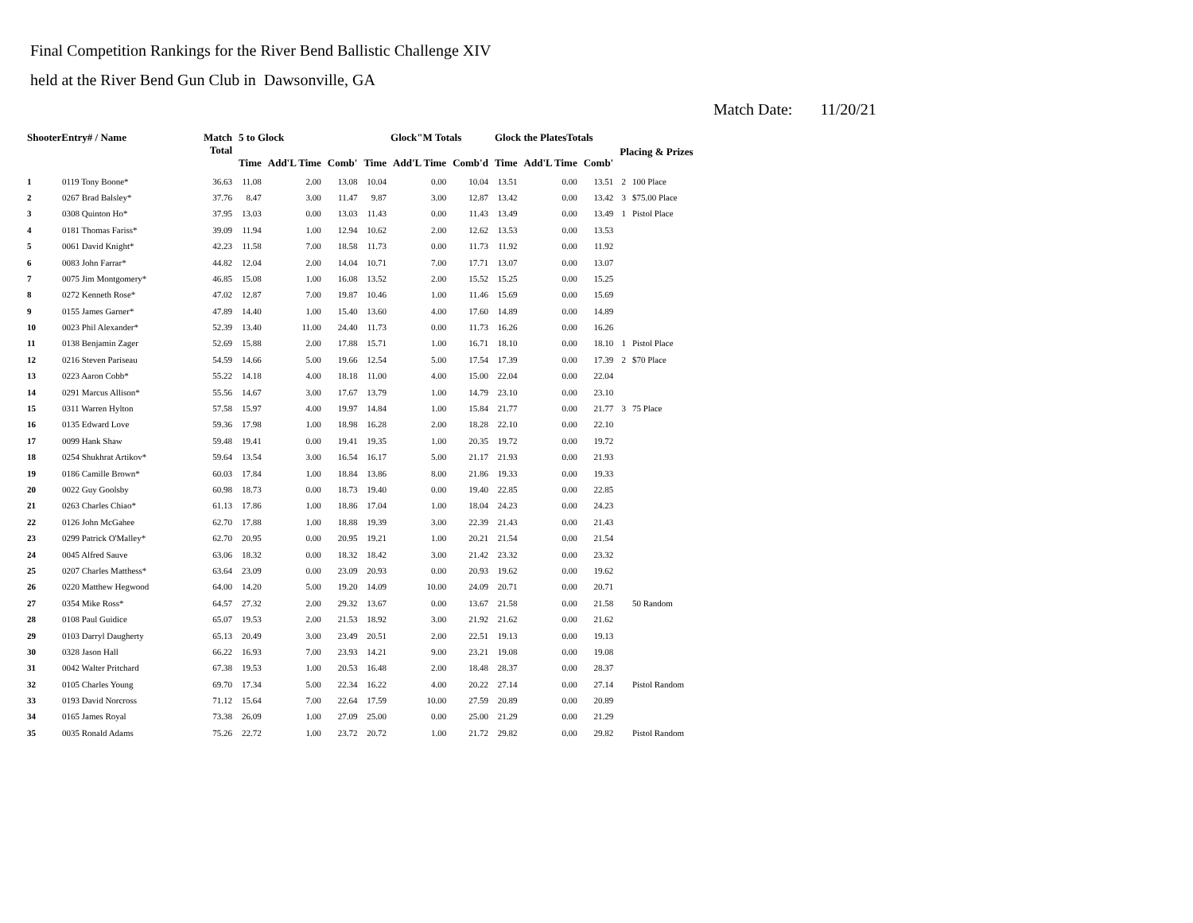Final Competition Rankings for the River Bend Ballistic Challenge XIV
held at the River Bend Gun Club in Dawsonville, GA
Match Date: 11/20/21
| ShooterEntry# / Name | | Match Total | 5 to Glock | | | Glock"M Totals | | | Glock the PlatesTotals | | | Placing & Prizes | |
| --- | --- | --- | --- | --- | --- | --- | --- | --- | --- | --- | --- | --- | --- |
| | | | Time | Add'L Time | Comb' | Time | Add'L Time | Comb'd | Time | Add'L Time | Comb' | | |
| 1 | 0119 Tony Boone* | 36.63 | 11.08 | 2.00 | 13.08 | 10.04 | 0.00 | 10.04 | 13.51 | 0.00 | 13.51 | 2 | 100 Place |
| 2 | 0267 Brad Balsley* | 37.76 | 8.47 | 3.00 | 11.47 | 9.87 | 3.00 | 12.87 | 13.42 | 0.00 | 13.42 | 3 | $75.00 Place |
| 3 | 0308 Quinton Ho* | 37.95 | 13.03 | 0.00 | 13.03 | 11.43 | 0.00 | 11.43 | 13.49 | 0.00 | 13.49 | 1 | Pistol Place |
| 4 | 0181 Thomas Fariss* | 39.09 | 11.94 | 1.00 | 12.94 | 10.62 | 2.00 | 12.62 | 13.53 | 0.00 | 13.53 | | |
| 5 | 0061 David Knight* | 42.23 | 11.58 | 7.00 | 18.58 | 11.73 | 0.00 | 11.73 | 11.92 | 0.00 | 11.92 | | |
| 6 | 0083 John Farrar* | 44.82 | 12.04 | 2.00 | 14.04 | 10.71 | 7.00 | 17.71 | 13.07 | 0.00 | 13.07 | | |
| 7 | 0075 Jim Montgomery* | 46.85 | 15.08 | 1.00 | 16.08 | 13.52 | 2.00 | 15.52 | 15.25 | 0.00 | 15.25 | | |
| 8 | 0272 Kenneth Rose* | 47.02 | 12.87 | 7.00 | 19.87 | 10.46 | 1.00 | 11.46 | 15.69 | 0.00 | 15.69 | | |
| 9 | 0155 James Garner* | 47.89 | 14.40 | 1.00 | 15.40 | 13.60 | 4.00 | 17.60 | 14.89 | 0.00 | 14.89 | | |
| 10 | 0023 Phil Alexander* | 52.39 | 13.40 | 11.00 | 24.40 | 11.73 | 0.00 | 11.73 | 16.26 | 0.00 | 16.26 | | |
| 11 | 0138 Benjamin Zager | 52.69 | 15.88 | 2.00 | 17.88 | 15.71 | 1.00 | 16.71 | 18.10 | 0.00 | 18.10 | 1 | Pistol Place |
| 12 | 0216 Steven Pariseau | 54.59 | 14.66 | 5.00 | 19.66 | 12.54 | 5.00 | 17.54 | 17.39 | 0.00 | 17.39 | 2 | $70 Place |
| 13 | 0223 Aaron Cobb* | 55.22 | 14.18 | 4.00 | 18.18 | 11.00 | 4.00 | 15.00 | 22.04 | 0.00 | 22.04 | | |
| 14 | 0291 Marcus Allison* | 55.56 | 14.67 | 3.00 | 17.67 | 13.79 | 1.00 | 14.79 | 23.10 | 0.00 | 23.10 | | |
| 15 | 0311 Warren Hylton | 57.58 | 15.97 | 4.00 | 19.97 | 14.84 | 1.00 | 15.84 | 21.77 | 0.00 | 21.77 | 3 | 75 Place |
| 16 | 0135 Edward Love | 59.36 | 17.98 | 1.00 | 18.98 | 16.28 | 2.00 | 18.28 | 22.10 | 0.00 | 22.10 | | |
| 17 | 0099 Hank Shaw | 59.48 | 19.41 | 0.00 | 19.41 | 19.35 | 1.00 | 20.35 | 19.72 | 0.00 | 19.72 | | |
| 18 | 0254 Shukhrat Artikov* | 59.64 | 13.54 | 3.00 | 16.54 | 16.17 | 5.00 | 21.17 | 21.93 | 0.00 | 21.93 | | |
| 19 | 0186 Camille Brown* | 60.03 | 17.84 | 1.00 | 18.84 | 13.86 | 8.00 | 21.86 | 19.33 | 0.00 | 19.33 | | |
| 20 | 0022 Guy Goolsby | 60.98 | 18.73 | 0.00 | 18.73 | 19.40 | 0.00 | 19.40 | 22.85 | 0.00 | 22.85 | | |
| 21 | 0263 Charles Chiao* | 61.13 | 17.86 | 1.00 | 18.86 | 17.04 | 1.00 | 18.04 | 24.23 | 0.00 | 24.23 | | |
| 22 | 0126 John McGahee | 62.70 | 17.88 | 1.00 | 18.88 | 19.39 | 3.00 | 22.39 | 21.43 | 0.00 | 21.43 | | |
| 23 | 0299 Patrick O'Malley* | 62.70 | 20.95 | 0.00 | 20.95 | 19.21 | 1.00 | 20.21 | 21.54 | 0.00 | 21.54 | | |
| 24 | 0045 Alfred Sauve | 63.06 | 18.32 | 0.00 | 18.32 | 18.42 | 3.00 | 21.42 | 23.32 | 0.00 | 23.32 | | |
| 25 | 0207 Charles Matthess* | 63.64 | 23.09 | 0.00 | 23.09 | 20.93 | 0.00 | 20.93 | 19.62 | 0.00 | 19.62 | | |
| 26 | 0220 Matthew Hegwood | 64.00 | 14.20 | 5.00 | 19.20 | 14.09 | 10.00 | 24.09 | 20.71 | 0.00 | 20.71 | | |
| 27 | 0354 Mike Ross* | 64.57 | 27.32 | 2.00 | 29.32 | 13.67 | 0.00 | 13.67 | 21.58 | 0.00 | 21.58 | | 50 Random |
| 28 | 0108 Paul Guidice | 65.07 | 19.53 | 2.00 | 21.53 | 18.92 | 3.00 | 21.92 | 21.62 | 0.00 | 21.62 | | |
| 29 | 0103 Darryl Daugherty | 65.13 | 20.49 | 3.00 | 23.49 | 20.51 | 2.00 | 22.51 | 19.13 | 0.00 | 19.13 | | |
| 30 | 0328 Jason Hall | 66.22 | 16.93 | 7.00 | 23.93 | 14.21 | 9.00 | 23.21 | 19.08 | 0.00 | 19.08 | | |
| 31 | 0042 Walter Pritchard | 67.38 | 19.53 | 1.00 | 20.53 | 16.48 | 2.00 | 18.48 | 28.37 | 0.00 | 28.37 | | |
| 32 | 0105 Charles Young | 69.70 | 17.34 | 5.00 | 22.34 | 16.22 | 4.00 | 20.22 | 27.14 | 0.00 | 27.14 | | Pistol Random |
| 33 | 0193 David Norcross | 71.12 | 15.64 | 7.00 | 22.64 | 17.59 | 10.00 | 27.59 | 20.89 | 0.00 | 20.89 | | |
| 34 | 0165 James Royal | 73.38 | 26.09 | 1.00 | 27.09 | 25.00 | 0.00 | 25.00 | 21.29 | 0.00 | 21.29 | | |
| 35 | 0035 Ronald Adams | 75.26 | 22.72 | 1.00 | 23.72 | 20.72 | 1.00 | 21.72 | 29.82 | 0.00 | 29.82 | | Pistol Random |